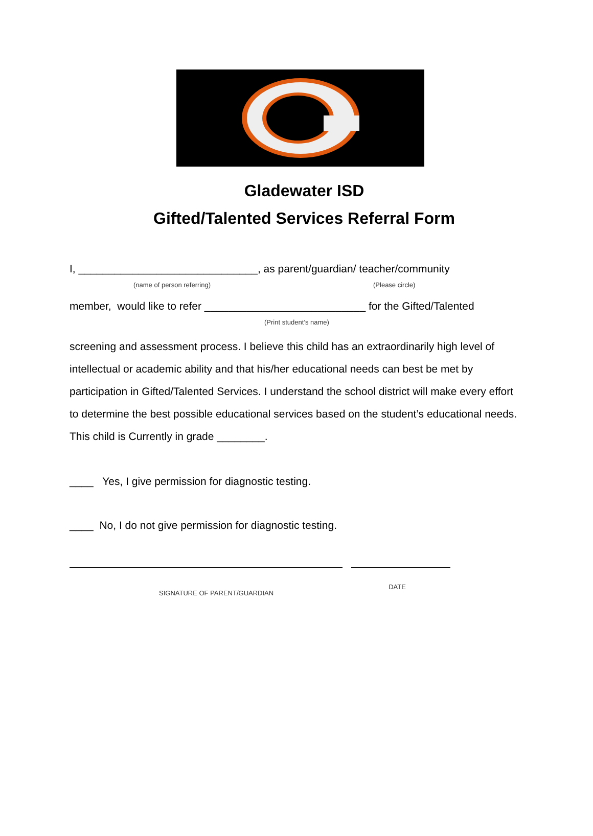Gladewater ISD
Gifted/Talented Services Referral Form
I, ______________________________, as parent/guardian/ teacher/community
(name of person referring) (Please circle)
member, would like to refer ___________________________ for the Gifted/Talented
(Print student’s name)
screening and assessment process. I believe this child has an extraordinarily high level of intellectual or academic ability and that his/her educational needs can best be met by participation in Gifted/Talented Services. I understand the school district will make every effort to determine the best possible educational services based on the student’s educational needs. This child is Currently in grade ________.
____ Yes, I give permission for diagnostic testing.
____ No, I do not give permission for diagnostic testing.
SIGNATURE OF PARENT/GUARDIAN DATE